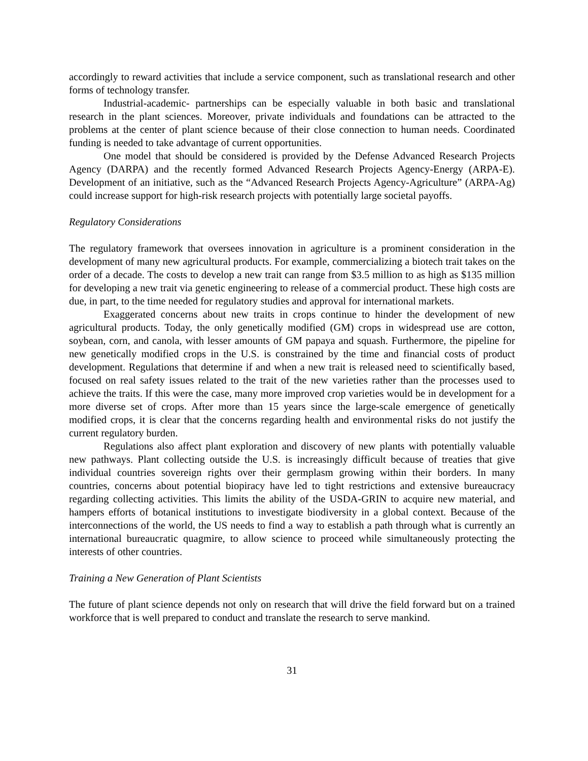accordingly to reward activities that include a service component, such as translational research and other forms of technology transfer.
Industrial-academic- partnerships can be especially valuable in both basic and translational research in the plant sciences. Moreover, private individuals and foundations can be attracted to the problems at the center of plant science because of their close connection to human needs. Coordinated funding is needed to take advantage of current opportunities.
One model that should be considered is provided by the Defense Advanced Research Projects Agency (DARPA) and the recently formed Advanced Research Projects Agency-Energy (ARPA-E). Development of an initiative, such as the “Advanced Research Projects Agency-Agriculture” (ARPA-Ag) could increase support for high-risk research projects with potentially large societal payoffs.
Regulatory Considerations
The regulatory framework that oversees innovation in agriculture is a prominent consideration in the development of many new agricultural products. For example, commercializing a biotech trait takes on the order of a decade. The costs to develop a new trait can range from $3.5 million to as high as $135 million for developing a new trait via genetic engineering to release of a commercial product. These high costs are due, in part, to the time needed for regulatory studies and approval for international markets.
Exaggerated concerns about new traits in crops continue to hinder the development of new agricultural products. Today, the only genetically modified (GM) crops in widespread use are cotton, soybean, corn, and canola, with lesser amounts of GM papaya and squash. Furthermore, the pipeline for new genetically modified crops in the U.S. is constrained by the time and financial costs of product development. Regulations that determine if and when a new trait is released need to scientifically based, focused on real safety issues related to the trait of the new varieties rather than the processes used to achieve the traits. If this were the case, many more improved crop varieties would be in development for a more diverse set of crops. After more than 15 years since the large-scale emergence of genetically modified crops, it is clear that the concerns regarding health and environmental risks do not justify the current regulatory burden.
Regulations also affect plant exploration and discovery of new plants with potentially valuable new pathways. Plant collecting outside the U.S. is increasingly difficult because of treaties that give individual countries sovereign rights over their germplasm growing within their borders. In many countries, concerns about potential biopiracy have led to tight restrictions and extensive bureaucracy regarding collecting activities. This limits the ability of the USDA-GRIN to acquire new material, and hampers efforts of botanical institutions to investigate biodiversity in a global context. Because of the interconnections of the world, the US needs to find a way to establish a path through what is currently an international bureaucratic quagmire, to allow science to proceed while simultaneously protecting the interests of other countries.
Training a New Generation of Plant Scientists
The future of plant science depends not only on research that will drive the field forward but on a trained workforce that is well prepared to conduct and translate the research to serve mankind.
31